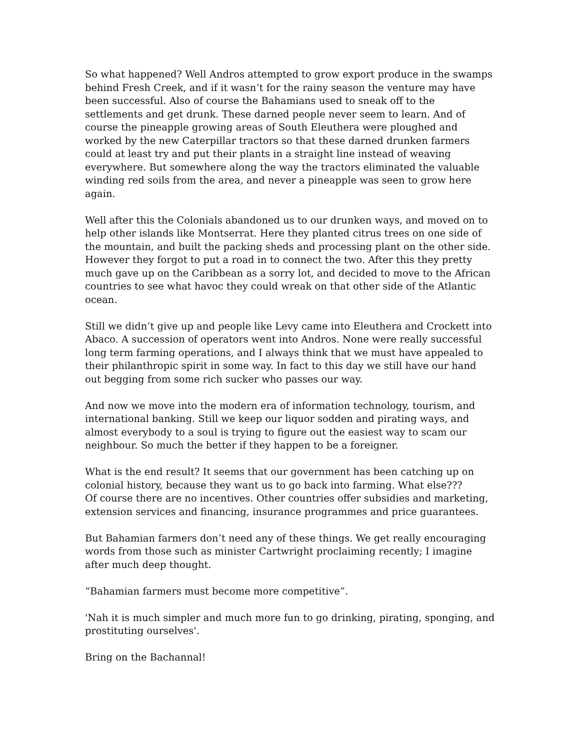So what happened? Well Andros attempted to grow export produce in the swamps behind Fresh Creek, and if it wasn’t for the rainy season the venture may have been successful. Also of course the Bahamians used to sneak off to the settlements and get drunk. These darned people never seem to learn. And of course the pineapple growing areas of South Eleuthera were ploughed and worked by the new Caterpillar tractors so that these darned drunken farmers could at least try and put their plants in a straight line instead of weaving everywhere. But somewhere along the way the tractors eliminated the valuable winding red soils from the area, and never a pineapple was seen to grow here again.
Well after this the Colonials abandoned us to our drunken ways, and moved on to help other islands like Montserrat. Here they planted citrus trees on one side of the mountain, and built the packing sheds and processing plant on the other side. However they forgot to put a road in to connect the two. After this they pretty much gave up on the Caribbean as a sorry lot, and decided to move to the African countries to see what havoc they could wreak on that other side of the Atlantic ocean.
Still we didn’t give up and people like Levy came into Eleuthera and Crockett into Abaco. A succession of operators went into Andros. None were really successful long term farming operations, and I always think that we must have appealed to their philanthropic spirit in some way. In fact to this day we still have our hand out begging from some rich sucker who passes our way.
And now we move into the modern era of information technology, tourism, and international banking. Still we keep our liquor sodden and pirating ways, and almost everybody to a soul is trying to figure out the easiest way to scam our neighbour. So much the better if they happen to be a foreigner.
What is the end result? It seems that our government has been catching up on colonial history, because they want us to go back into farming. What else???
Of course there are no incentives. Other countries offer subsidies and marketing, extension services and financing, insurance programmes and price guarantees.
But Bahamian farmers don’t need any of these things. We get really encouraging words from those such as minister Cartwright proclaiming recently; I imagine after much deep thought.
“Bahamian farmers must become more competitive”.
'Nah it is much simpler and much more fun to go drinking, pirating, sponging, and prostituting ourselves'.
Bring on the Bachannal!